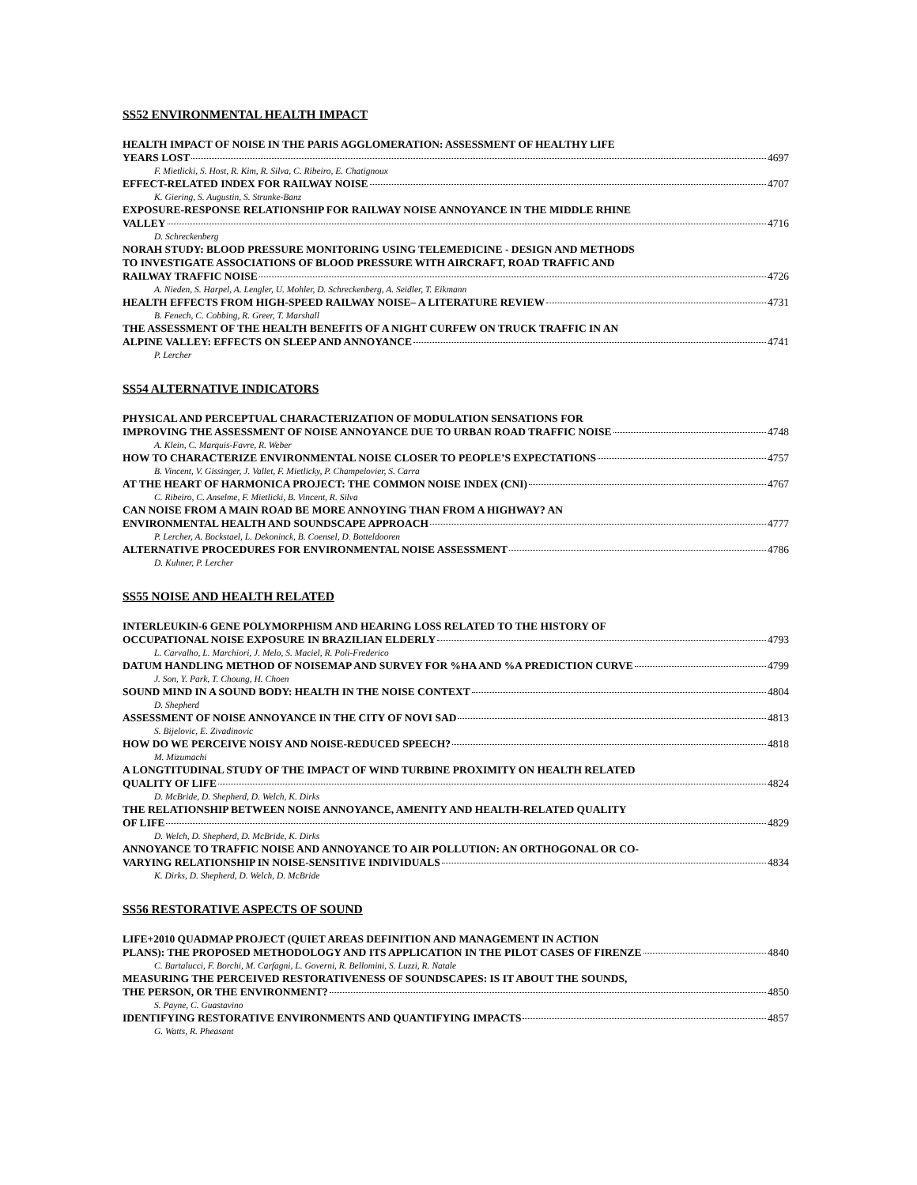SS52 ENVIRONMENTAL HEALTH IMPACT
HEALTH IMPACT OF NOISE IN THE PARIS AGGLOMERATION: ASSESSMENT OF HEALTHY LIFE
YEARS LOST 4697
F. Mietlicki, S. Host, R. Kim, R. Silva, C. Ribeiro, E. Chatignoux
EFFECT-RELATED INDEX FOR RAILWAY NOISE 4707
K. Giering, S. Augustin, S. Strunke-Banz
EXPOSURE-RESPONSE RELATIONSHIP FOR RAILWAY NOISE ANNOYANCE IN THE MIDDLE RHINE
VALLEY 4716
D. Schreckenberg
NORAH STUDY: BLOOD PRESSURE MONITORING USING TELEMEDICINE - DESIGN AND METHODS
TO INVESTIGATE ASSOCIATIONS OF BLOOD PRESSURE WITH AIRCRAFT, ROAD TRAFFIC AND
RAILWAY TRAFFIC NOISE 4726
A. Nieden, S. Harpel, A. Lengler, U. Mohler, D. Schreckenberg, A. Seidler, T. Eikmann
HEALTH EFFECTS FROM HIGH-SPEED RAILWAY NOISE– A LITERATURE REVIEW 4731
B. Fenech, C. Cobbing, R. Greer, T. Marshall
THE ASSESSMENT OF THE HEALTH BENEFITS OF A NIGHT CURFEW ON TRUCK TRAFFIC IN AN
ALPINE VALLEY: EFFECTS ON SLEEP AND ANNOYANCE 4741
P. Lercher
SS54 ALTERNATIVE INDICATORS
PHYSICAL AND PERCEPTUAL CHARACTERIZATION OF MODULATION SENSATIONS FOR
IMPROVING THE ASSESSMENT OF NOISE ANNOYANCE DUE TO URBAN ROAD TRAFFIC NOISE 4748
A. Klein, C. Marquis-Favre, R. Weber
HOW TO CHARACTERIZE ENVIRONMENTAL NOISE CLOSER TO PEOPLE’S EXPECTATIONS 4757
B. Vincent, V. Gissinger, J. Vallet, F. Mietlicky, P. Champelovier, S. Carra
AT THE HEART OF HARMONICA PROJECT: THE COMMON NOISE INDEX (CNI) 4767
C. Ribeiro, C. Anselme, F. Mietlicki, B. Vincent, R. Silva
CAN NOISE FROM A MAIN ROAD BE MORE ANNOYING THAN FROM A HIGHWAY? AN
ENVIRONMENTAL HEALTH AND SOUNDSCAPE APPROACH 4777
P. Lercher, A. Bockstael, L. Dekoninck, B. Coensel, D. Botteldooren
ALTERNATIVE PROCEDURES FOR ENVIRONMENTAL NOISE ASSESSMENT 4786
D. Kuhner, P. Lercher
SS55 NOISE AND HEALTH RELATED
INTERLEUKIN-6 GENE POLYMORPHISM AND HEARING LOSS RELATED TO THE HISTORY OF
OCCUPATIONAL NOISE EXPOSURE IN BRAZILIAN ELDERLY 4793
L. Carvalho, L. Marchiori, J. Melo, S. Maciel, R. Poli-Frederico
DATUM HANDLING METHOD OF NOISEMAP AND SURVEY FOR %HA AND %A PREDICTION CURVE 4799
J. Son, Y. Park, T. Choung, H. Choen
SOUND MIND IN A SOUND BODY: HEALTH IN THE NOISE CONTEXT 4804
D. Shepherd
ASSESSMENT OF NOISE ANNOYANCE IN THE CITY OF NOVI SAD 4813
S. Bijelovic, E. Zivadinovic
HOW DO WE PERCEIVE NOISY AND NOISE-REDUCED SPEECH? 4818
M. Mizumachi
A LONGTITUDINAL STUDY OF THE IMPACT OF WIND TURBINE PROXIMITY ON HEALTH RELATED
QUALITY OF LIFE 4824
D. McBride, D. Shepherd, D. Welch, K. Dirks
THE RELATIONSHIP BETWEEN NOISE ANNOYANCE, AMENITY AND HEALTH-RELATED QUALITY
OF LIFE 4829
D. Welch, D. Shepherd, D. McBride, K. Dirks
ANNOYANCE TO TRAFFIC NOISE AND ANNOYANCE TO AIR POLLUTION: AN ORTHOGONAL OR CO-
VARYING RELATIONSHIP IN NOISE-SENSITIVE INDIVIDUALS 4834
K. Dirks, D. Shepherd, D. Welch, D. McBride
SS56 RESTORATIVE ASPECTS OF SOUND
LIFE+2010 QUADMAP PROJECT (QUIET AREAS DEFINITION AND MANAGEMENT IN ACTION
PLANS): THE PROPOSED METHODOLOGY AND ITS APPLICATION IN THE PILOT CASES OF FIRENZE 4840
C. Bartalucci, F. Borchi, M. Carfagni, L. Governi, R. Bellomini, S. Luzzi, R. Natale
MEASURING THE PERCEIVED RESTORATIVENESS OF SOUNDSCAPES: IS IT ABOUT THE SOUNDS,
THE PERSON, OR THE ENVIRONMENT? 4850
S. Payne, C. Guastavino
IDENTIFYING RESTORATIVE ENVIRONMENTS AND QUANTIFYING IMPACTS 4857
G. Watts, R. Pheasant